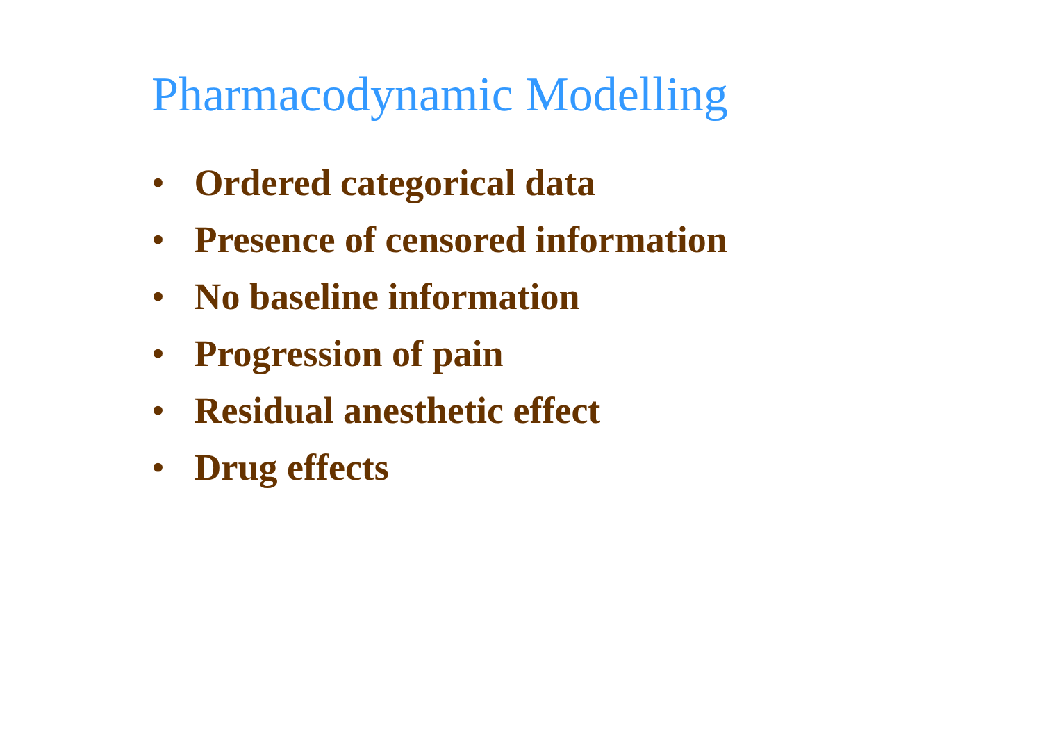Pharmacodynamic Modelling
• Ordered categorical data
• Presence of censored information
• No baseline information
• Progression of pain
• Residual anesthetic effect
• Drug effects